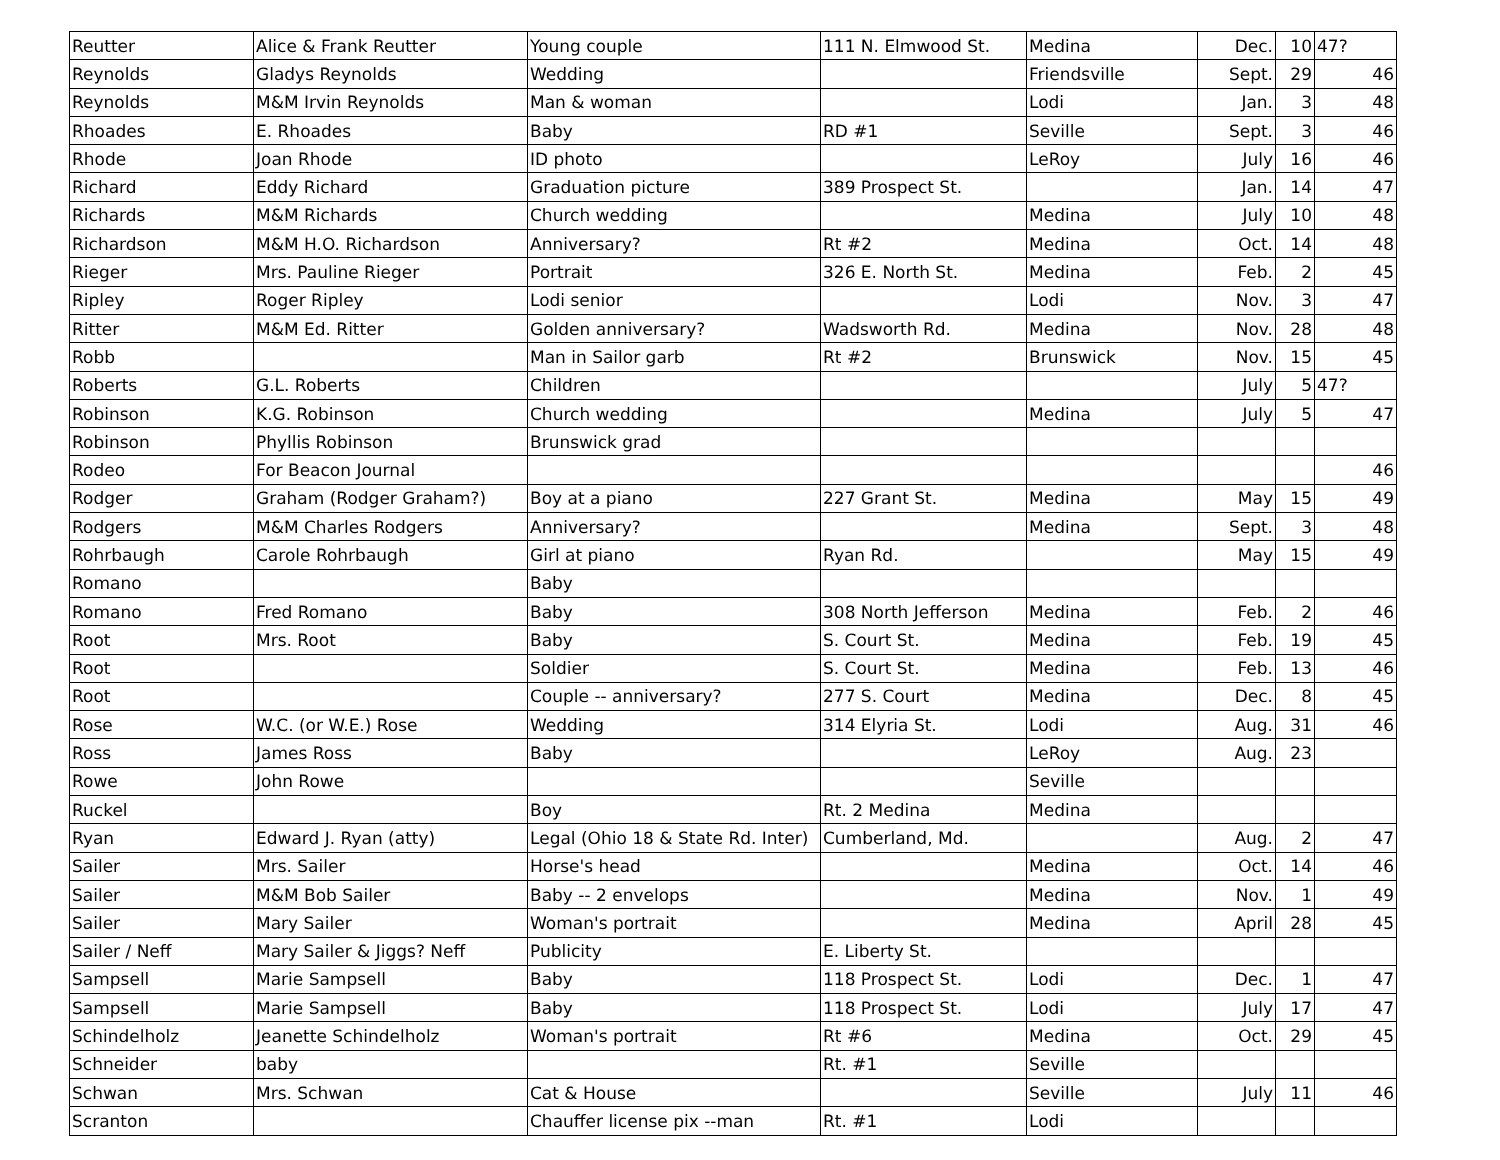| Reutter | Alice & Frank Reutter | Young couple | 111 N. Elmwood St. | Medina | Dec. | 10 | 47? |
| Reynolds | Gladys Reynolds | Wedding | | Friendsville | Sept. | 29 | 46 |
| Reynolds | M&M Irvin Reynolds | Man & woman | | Lodi | Jan. | 3 | 48 |
| Rhoades | E. Rhoades | Baby | RD #1 | Seville | Sept. | 3 | 46 |
| Rhode | Joan Rhode | ID photo | | LeRoy | July | 16 | 46 |
| Richard | Eddy Richard | Graduation picture | 389 Prospect St. | | Jan. | 14 | 47 |
| Richards | M&M Richards | Church wedding | | Medina | July | 10 | 48 |
| Richardson | M&M H.O. Richardson | Anniversary? | Rt #2 | Medina | Oct. | 14 | 48 |
| Rieger | Mrs. Pauline Rieger | Portrait | 326 E. North St. | Medina | Feb. | 2 | 45 |
| Ripley | Roger Ripley | Lodi senior | | Lodi | Nov. | 3 | 47 |
| Ritter | M&M Ed. Ritter | Golden anniversary? | Wadsworth Rd. | Medina | Nov. | 28 | 48 |
| Robb | | Man in Sailor garb | Rt #2 | Brunswick | Nov. | 15 | 45 |
| Roberts | G.L. Roberts | Children | | | July | 5 | 47? |
| Robinson | K.G. Robinson | Church wedding | | Medina | July | 5 | 47 |
| Robinson | Phyllis Robinson | Brunswick grad | | | | | |
| Rodeo | For Beacon Journal | | | | | | 46 |
| Rodger | Graham (Rodger Graham?) | Boy at a piano | 227 Grant St. | Medina | May | 15 | 49 |
| Rodgers | M&M Charles Rodgers | Anniversary? | | Medina | Sept. | 3 | 48 |
| Rohrbaugh | Carole Rohrbaugh | Girl at piano | Ryan Rd. | | May | 15 | 49 |
| Romano | | Baby | | | | | |
| Romano | Fred Romano | Baby | 308 North Jefferson | Medina | Feb. | 2 | 46 |
| Root | Mrs. Root | Baby | S. Court St. | Medina | Feb. | 19 | 45 |
| Root | | Soldier | S. Court St. | Medina | Feb. | 13 | 46 |
| Root | | Couple -- anniversary? | 277 S. Court | Medina | Dec. | 8 | 45 |
| Rose | W.C. (or W.E.) Rose | Wedding | 314 Elyria St. | Lodi | Aug. | 31 | 46 |
| Ross | James Ross | Baby | | LeRoy | Aug. | 23 | |
| Rowe | John Rowe | | | Seville | | | |
| Ruckel | | Boy | Rt. 2 Medina | Medina | | | |
| Ryan | Edward J. Ryan (atty) | Legal (Ohio 18 & State Rd. Inter) | Cumberland, Md. | | Aug. | 2 | 47 |
| Sailer | Mrs. Sailer | Horse's head | | Medina | Oct. | 14 | 46 |
| Sailer | M&M Bob Sailer | Baby -- 2 envelops | | Medina | Nov. | 1 | 49 |
| Sailer | Mary Sailer | Woman's portrait | | Medina | April | 28 | 45 |
| Sailer / Neff | Mary Sailer & Jiggs? Neff | Publicity | E. Liberty St. | | | | |
| Sampsell | Marie Sampsell | Baby | 118 Prospect St. | Lodi | Dec. | 1 | 47 |
| Sampsell | Marie Sampsell | Baby | 118 Prospect St. | Lodi | July | 17 | 47 |
| Schindelholz | Jeanette Schindelholz | Woman's portrait | Rt #6 | Medina | Oct. | 29 | 45 |
| Schneider | baby | | Rt. #1 | Seville | | | |
| Schwan | Mrs. Schwan | Cat & House | | Seville | July | 11 | 46 |
| Scranton | | Chauffer license pix --man | Rt. #1 | Lodi | | | |